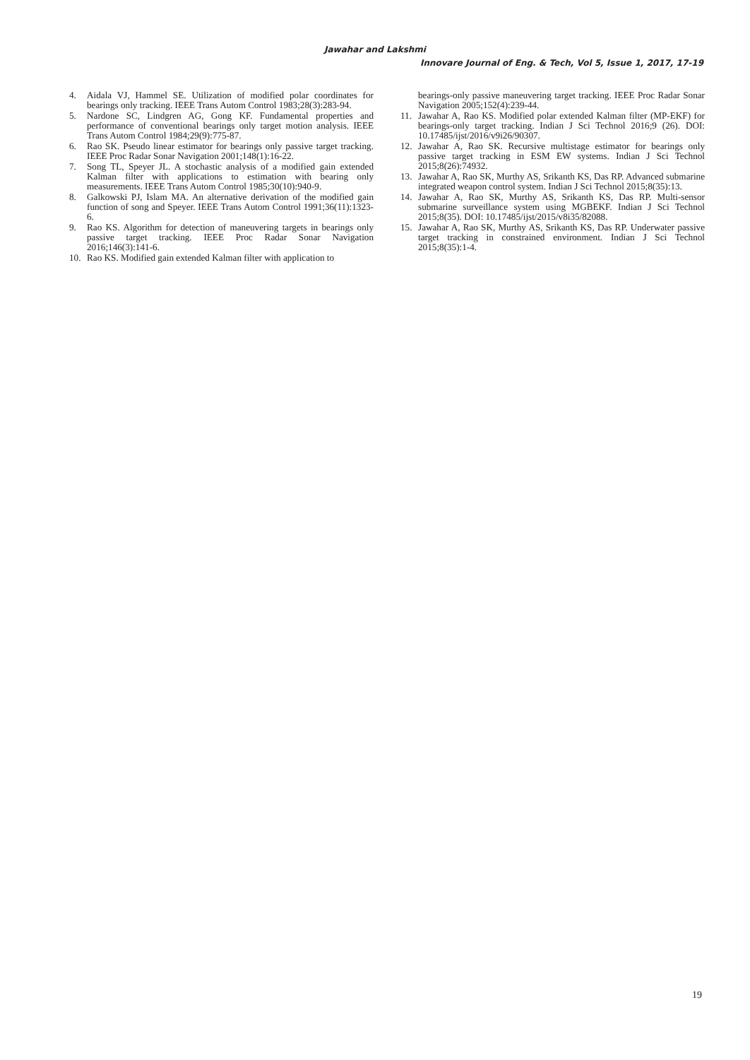Jawahar and Lakshmi
Innovare Journal of Eng. & Tech, Vol 5, Issue 1, 2017, 17-19
4. Aidala VJ, Hammel SE. Utilization of modified polar coordinates for bearings only tracking. IEEE Trans Autom Control 1983;28(3):283-94.
5. Nardone SC, Lindgren AG, Gong KF. Fundamental properties and performance of conventional bearings only target motion analysis. IEEE Trans Autom Control 1984;29(9):775-87.
6. Rao SK. Pseudo linear estimator for bearings only passive target tracking. IEEE Proc Radar Sonar Navigation 2001;148(1):16-22.
7. Song TL, Speyer JL. A stochastic analysis of a modified gain extended Kalman filter with applications to estimation with bearing only measurements. IEEE Trans Autom Control 1985;30(10):940-9.
8. Galkowski PJ, Islam MA. An alternative derivation of the modified gain function of song and Speyer. IEEE Trans Autom Control 1991;36(11):1323-6.
9. Rao KS. Algorithm for detection of maneuvering targets in bearings only passive target tracking. IEEE Proc Radar Sonar Navigation 2016;146(3):141-6.
10. Rao KS. Modified gain extended Kalman filter with application to
bearings-only passive maneuvering target tracking. IEEE Proc Radar Sonar Navigation 2005;152(4):239-44.
11. Jawahar A, Rao KS. Modified polar extended Kalman filter (MP-EKF) for bearings-only target tracking. Indian J Sci Technol 2016;9 (26). DOI: 10.17485/ijst/2016/v9i26/90307.
12. Jawahar A, Rao SK. Recursive multistage estimator for bearings only passive target tracking in ESM EW systems. Indian J Sci Technol 2015;8(26):74932.
13. Jawahar A, Rao SK, Murthy AS, Srikanth KS, Das RP. Advanced submarine integrated weapon control system. Indian J Sci Technol 2015;8(35):13.
14. Jawahar A, Rao SK, Murthy AS, Srikanth KS, Das RP. Multi-sensor submarine surveillance system using MGBEKF. Indian J Sci Technol 2015;8(35). DOI: 10.17485/ijst/2015/v8i35/82088.
15. Jawahar A, Rao SK, Murthy AS, Srikanth KS, Das RP. Underwater passive target tracking in constrained environment. Indian J Sci Technol 2015;8(35):1-4.
19